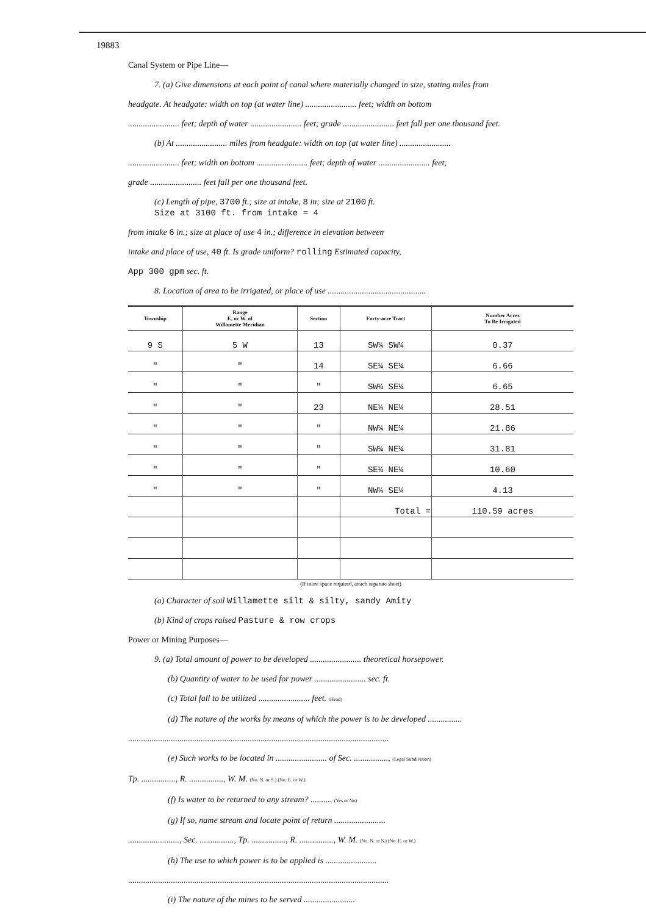19883
Canal System or Pipe Line—
7. (a) Give dimensions at each point of canal where materially changed in size, stating miles from
headgate. At headgate: width on top (at water line) ........................ feet; width on bottom
........................ feet; depth of water ........................ feet; grade ........................ feet fall per one thousand feet.
(b) At ........................ miles from headgate: width on top (at water line) ........................
........................ feet; width on bottom ........................ feet; depth of water ........................ feet;
grade ........................ feet fall per one thousand feet.
(c) Length of pipe, 3700 ft.; size at intake, 8 in; size at 2100 ft.
Size at 3100 ft. from intake = 4
from intake 6 in.; size at place of use 4 in.; difference in elevation between
intake and place of use, 40 ft. Is grade uniform? rolling Estimated capacity,
App 300 gpm sec. ft.
8. Location of area to be irrigated, or place of use ..............................................
| Township | Range E. or W. of Willamette Meridian | Section | Forty-acre Tract | Number Acres To Be Irrigated |
| --- | --- | --- | --- | --- |
| 9 S | 5 W | 13 | SW¼ SW¼ | 0.37 |
| " | " | 14 | SE¼ SE¼ | 6.66 |
| " | " | " | SW¼ SE¼ | 6.65 |
| " | " | 23 | NE¼ NE¼ | 28.51 |
| " | " | " | NW¼ NE¼ | 21.86 |
| " | " | " | SW¼ NE¼ | 31.81 |
| " | " | " | SE¼ NE¼ | 10.60 |
| " | " | " | NW¼ SE¼ | 4.13 |
| | | | Total = | 110.59 acres |
(If more space required, attach separate sheet)
(a) Character of soil Willamette silt & silty, sandy Amity
(b) Kind of crops raised Pasture & row crops
Power or Mining Purposes—
9. (a) Total amount of power to be developed ........................ theoretical horsepower.
(b) Quantity of water to be used for power ........................ sec. ft.
(c) Total fall to be utilized ........................ feet. (Head)
(d) The nature of the works by means of which the power is to be developed ................
..........................................................................................................................
(e) Such works to be located in ........................ of Sec. ................, (Legal Subdivision)
Tp. ................, R. ................, W. M. (No. N. or S.) (No. E. or W.)
(f) Is water to be returned to any stream? .......... (Yes or No)
(g) If so, name stream and locate point of return ........................
........................, Sec. ................, Tp. ................, R. ................, W. M. (No. N. or S.) (No. E. or W.)
(h) The use to which power is to be applied is ........................
..........................................................................................................................
(i) The nature of the mines to be served ........................
..........................................................................................................................